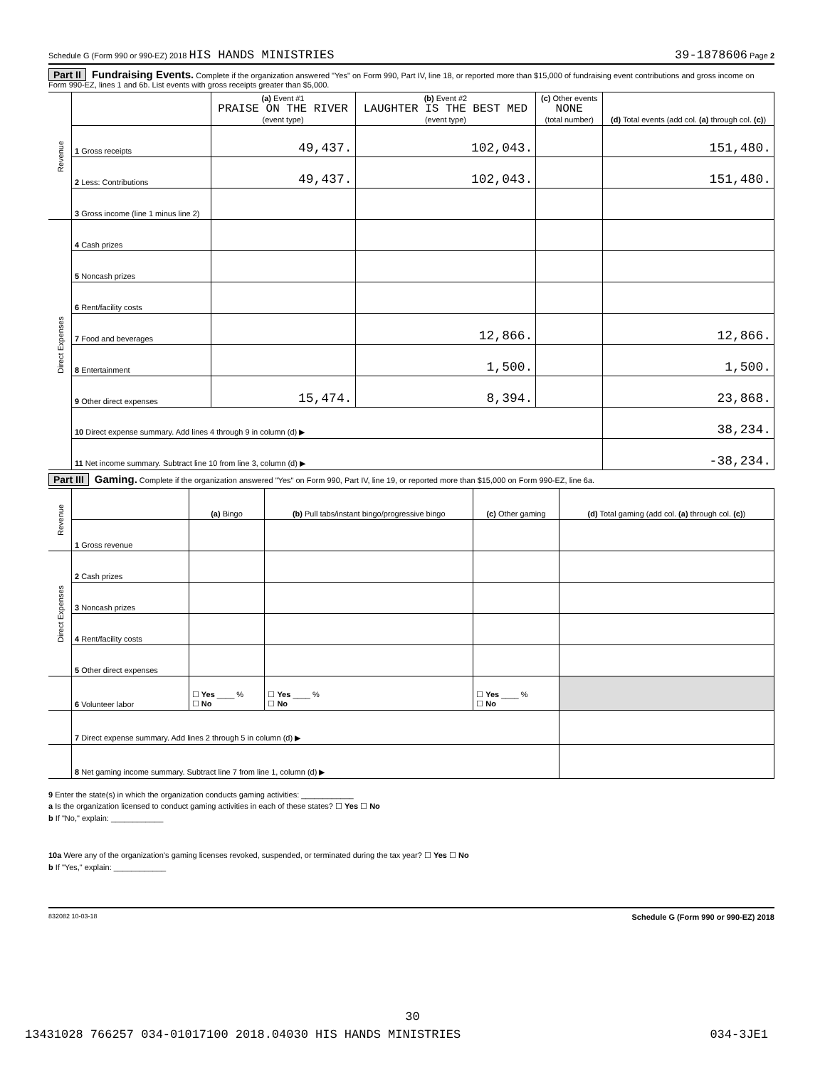Schedule G (Form 990 or 990-EZ) 2018 HIS HANDS MINISTRIES 39-1878606 Page 2
Part II Fundraising Events. Complete if the organization answered "Yes" on Form 990, Part IV, line 18, or reported more than $15,000 of fundraising event contributions and gross income on Form 990-EZ, lines 1 and 6b. List events with gross receipts greater than $5,000.
| Revenue | | (a) Event #1 PRAISE ON THE RIVER (event type) | (b) Event #2 LAUGHTER IS THE BEST MED (event type) | (c) Other events NONE (total number) | (d) Total events (add col. (a) through col. (c) ) |
| --- | --- | --- | --- | --- | --- |
| | 1 Gross receipts | 49,437. | 102,043. | | 151,480. |
| | 2 Less: Contributions | 49,437. | 102,043. | | 151,480. |
| | 3 Gross income (line 1 minus line 2) | | | | |
| Direct Expenses | 4 Cash prizes | | | | |
| | 5 Noncash prizes | | | | |
| | 6 Rent/facility costs | | | | |
| | 7 Food and beverages | | 12,866. | | 12,866. |
| | 8 Entertainment | | 1,500. | | 1,500. |
| | 9 Other direct expenses | 15,474. | 8,394. | | 23,868. |
| | 10 Direct expense summary. Add lines 4 through 9 in column (d) ▶ | | | | 38,234. |
| | 11 Net income summary. Subtract line 10 from line 3, column (d) ▶ | | | | -38,234. |
Part III Gaming. Complete if the organization answered "Yes" on Form 990, Part IV, line 19, or reported more than $15,000 on Form 990-EZ, line 6a.
| Revenue | | (a) Bingo | (b) Pull tabs/instant bingo/progressive bingo | (c) Other gaming | (d) Total gaming (add col. (a) through col. (c) ) |
| --- | --- | --- | --- | --- | --- |
| | 1 Gross revenue | | | | |
| Direct Expenses | 2 Cash prizes | | | | |
| | 3 Noncash prizes | | | | |
| | 4 Rent/facility costs | | | | |
| | 5 Other direct expenses | | | | |
| | 6 Volunteer labor | ☐ Yes ____ % ☐ No | ☐ Yes ____ % ☐ No | ☐ Yes ____ % ☐ No | |
| | 7 Direct expense summary. Add lines 2 through 5 in column (d) ▶ | | | | |
| | 8 Net gaming income summary. Subtract line 7 from line 1, column (d) ▶ | | | | |
9 Enter the state(s) in which the organization conducts gaming activities: ____________
a Is the organization licensed to conduct gaming activities in each of these states? ☐ Yes ☐ No
b If "No," explain: ____________
10a Were any of the organization’s gaming licenses revoked, suspended, or terminated during the tax year? ☐ Yes ☐ No
b If "Yes," explain: ____________
832082 10-03-18 Schedule G (Form 990 or 990-EZ) 2018
30
13431028 766257 034-01017100 2018.04030 HIS HANDS MINISTRIES 034-3JE1